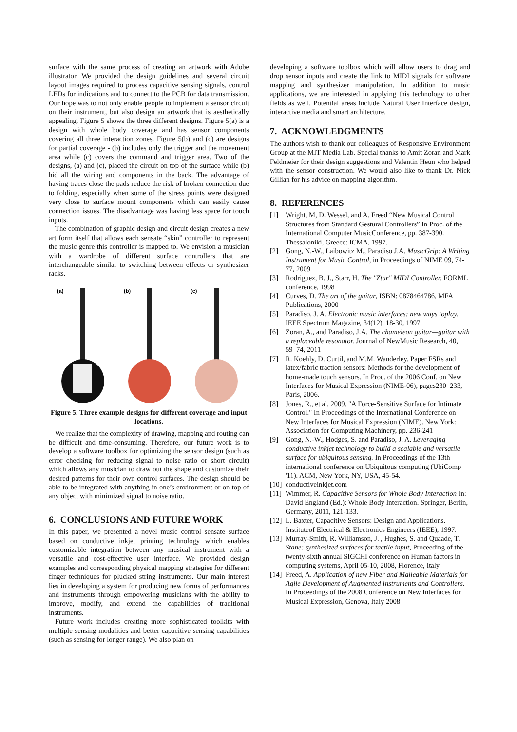surface with the same process of creating an artwork with Adobe illustrator. We provided the design guidelines and several circuit layout images required to process capacitive sensing signals, control LEDs for indications and to connect to the PCB for data transmission. Our hope was to not only enable people to implement a sensor circuit on their instrument, but also design an artwork that is aesthetically appealing. Figure 5 shows the three different designs. Figure 5(a) is a design with whole body coverage and has sensor components covering all three interaction zones. Figure 5(b) and (c) are designs for partial coverage - (b) includes only the trigger and the movement area while (c) covers the command and trigger area. Two of the designs, (a) and (c), placed the circuit on top of the surface while (b) hid all the wiring and components in the back. The advantage of having traces close the pads reduce the risk of broken connection due to folding, especially when some of the stress points were designed very close to surface mount components which can easily cause connection issues. The disadvantage was having less space for touch inputs.
The combination of graphic design and circuit design creates a new art form itself that allows each sensate “skin” controller to represent the music genre this controller is mapped to. We envision a musician with a wardrobe of different surface controllers that are interchangeable similar to switching between effects or synthesizer racks.
(a)
(b)
(c)
Figure 5. Three example designs for different coverage and input locations.
We realize that the complexity of drawing, mapping and routing can be difficult and time-consuming. Therefore, our future work is to develop a software toolbox for optimizing the sensor design (such as error checking for reducing signal to noise ratio or short circuit) which allows any musician to draw out the shape and customize their desired patterns for their own control surfaces. The design should be able to be integrated with anything in one’s environment or on top of any object with minimized signal to noise ratio.
6. CONCLUSIONS AND FUTURE WORK
In this paper, we presented a novel music control sensate surface based on conductive inkjet printing technology which enables customizable integration between any musical instrument with a versatile and cost-effective user interface. We provided design examples and corresponding physical mapping strategies for different finger techniques for plucked string instruments. Our main interest lies in developing a system for producing new forms of performances and instruments through empowering musicians with the ability to improve, modify, and extend the capabilities of traditional instruments.
Future work includes creating more sophisticated toolkits with multiple sensing modalities and better capacitive sensing capabilities (such as sensing for longer range). We also plan on
developing a software toolbox which will allow users to drag and drop sensor inputs and create the link to MIDI signals for software mapping and synthesizer manipulation. In addition to music applications, we are interested in applying this technology to other fields as well. Potential areas include Natural User Interface design, interactive media and smart architecture.
7. ACKNOWLEDGMENTS
The authors wish to thank our colleagues of Responsive Environment Group at the MIT Media Lab. Special thanks to Amit Zoran and Mark Feldmeier for their design suggestions and Valentin Heun who helped with the sensor construction. We would also like to thank Dr. Nick Gillian for his advice on mapping algorithm.
8. REFERENCES
[1] Wright, M, D. Wessel, and A. Freed “New Musical Control Structures from Standard Gestural Controllers” In Proc. of the International Computer MusicConference, pp. 387-390. Thessaloniki, Greece: ICMA, 1997.
[2] Gong, N.-W., Laibowitz M., Paradiso J.A. MusicGrip: A Writing Instrument for Music Control, in Proceedings of NIME 09, 74-77, 2009
[3] Rodriguez, B. J., Starr, H. The "Ztar" MIDI Controller. FORML conference, 1998
[4] Curves, D. The art of the guitar, ISBN: 0878464786, MFA Publications, 2000
[5] Paradiso, J. A. Electronic music interfaces: new ways toplay. IEEE Spectrum Magazine, 34(12), 18-30, 1997
[6] Zoran, A., and Paradiso, J.A. The chameleon guitar—guitar with a replaceable resonator. Journal of NewMusic Research, 40, 59–74, 2011
[7] R. Koehly, D. Curtil, and M.M. Wanderley. Paper FSRs and latex/fabric traction sensors: Methods for the development of home-made touch sensors. In Proc. of the 2006 Conf. on New Interfaces for Musical Expression (NIME-06), pages230–233, Paris, 2006.
[8] Jones, R., et al. 2009. "A Force-Sensitive Surface for Intimate Control." In Proceedings of the International Conference on New Interfaces for Musical Expression (NIME). New York: Association for Computing Machinery, pp. 236-241
[9] Gong, N.-W., Hodges, S. and Paradiso, J. A. Leveraging conductive inkjet technology to build a scalable and versatile surface for ubiquitous sensing. In Proceedings of the 13th international conference on Ubiquitous computing (UbiComp '11). ACM, New York, NY, USA, 45-54.
[10] conductiveinkjet.com
[11] Wimmer, R. Capacitive Sensors for Whole Body Interaction In: David England (Ed.): Whole Body Interaction. Springer, Berlin, Germany, 2011, 121-133.
[12] L. Baxter, Capacitive Sensors: Design and Applications. Instituteof Electrical & Electronics Engineers (IEEE), 1997.
[13] Murray-Smith, R. Williamson, J. , Hughes, S. and Quaade, T. Stane: synthesized surfaces for tactile input, Proceeding of the twenty-sixth annual SIGCHI conference on Human factors in computing systems, April 05-10, 2008, Florence, Italy
[14] Freed, A. Application of new Fiber and Malleable Materials for Agile Development of Augmented Instruments and Controllers. In Proceedings of the 2008 Conference on New Interfaces for Musical Expression, Genova, Italy 2008